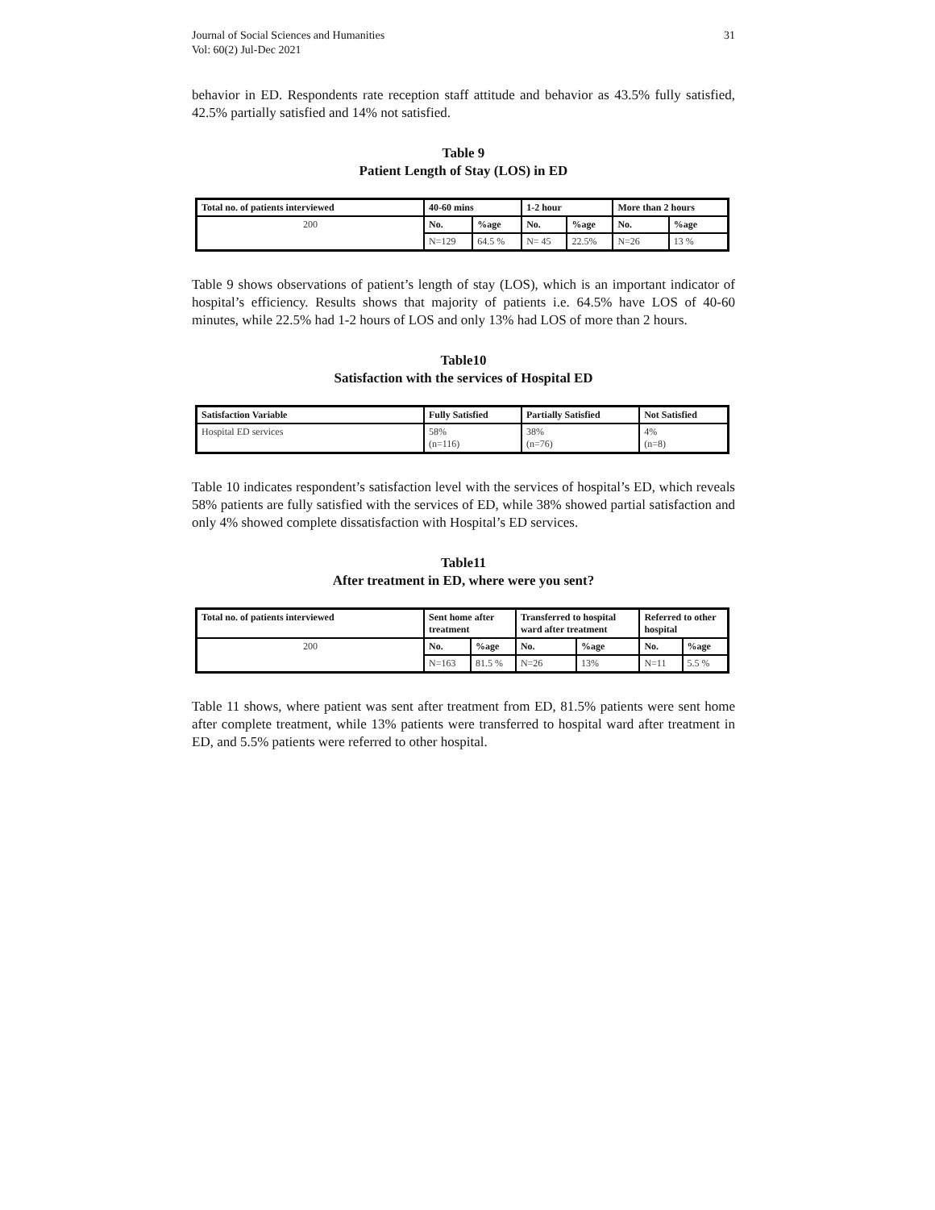Journal of Social Sciences and Humanities
Vol: 60(2) Jul-Dec 2021
31
behavior in ED. Respondents rate reception staff attitude and behavior as 43.5% fully satisfied, 42.5% partially satisfied and 14% not satisfied.
Table 9
Patient Length of Stay (LOS) in ED
| Total no. of patients interviewed | 40-60 mins | | 1-2 hour | | More than 2 hours | |
| 200 | No. | %age | No. | %age | No. | %age |
| | N=129 | 64.5 % | N= 45 | 22.5% | N=26 | 13 % |
Table 9 shows observations of patient’s length of stay (LOS), which is an important indicator of hospital’s efficiency. Results shows that majority of patients i.e. 64.5% have LOS of 40-60 minutes, while 22.5% had 1-2 hours of LOS and only 13% had LOS of more than 2 hours.
Table10
Satisfaction with the services of Hospital ED
| Satisfaction Variable | Fully Satisfied | Partially Satisfied | Not Satisfied |
| Hospital ED services | 58% (n=116) | 38% (n=76) | 4% (n=8) |
Table 10 indicates respondent’s satisfaction level with the services of hospital’s ED, which reveals 58% patients are fully satisfied with the services of ED, while 38% showed partial satisfaction and only 4% showed complete dissatisfaction with Hospital’s ED services.
Table11
After treatment in ED, where were you sent?
| Total no. of patients interviewed | Sent home after treatment | | Transferred to hospital ward after treatment | | Referred to other hospital | |
| 200 | No. | %age | No. | %age | No. | %age |
| | N=163 | 81.5 % | N=26 | 13% | N=11 | 5.5 % |
Table 11 shows, where patient was sent after treatment from ED, 81.5% patients were sent home after complete treatment, while 13% patients were transferred to hospital ward after treatment in ED, and 5.5% patients were referred to other hospital.